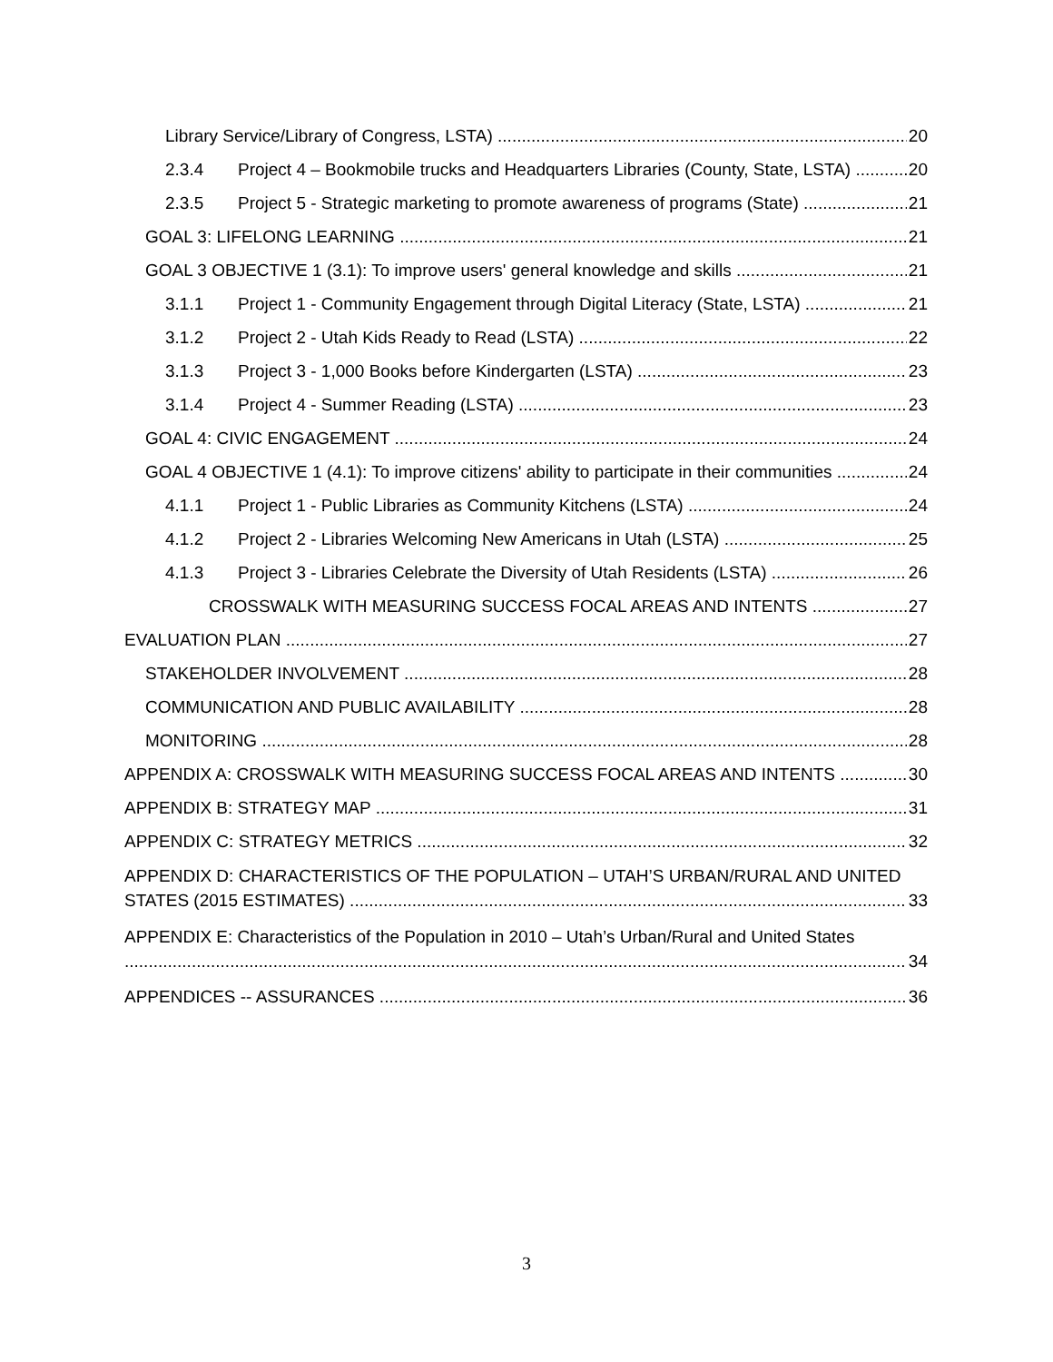Library Service/Library of Congress, LSTA) 20
2.3.4 Project 4 – Bookmobile trucks and Headquarters Libraries (County, State, LSTA) 20
2.3.5 Project 5 - Strategic marketing to promote awareness of programs (State) 21
GOAL 3: LIFELONG LEARNING 21
GOAL 3 OBJECTIVE 1 (3.1): To improve users' general knowledge and skills 21
3.1.1 Project 1 - Community Engagement through Digital Literacy (State, LSTA) 21
3.1.2 Project 2 - Utah Kids Ready to Read (LSTA) 22
3.1.3 Project 3 - 1,000 Books before Kindergarten (LSTA) 23
3.1.4 Project 4 - Summer Reading (LSTA) 23
GOAL 4: CIVIC ENGAGEMENT 24
GOAL 4 OBJECTIVE 1 (4.1): To improve citizens' ability to participate in their communities 24
4.1.1 Project 1 - Public Libraries as Community Kitchens (LSTA) 24
4.1.2 Project 2 - Libraries Welcoming New Americans in Utah (LSTA) 25
4.1.3 Project 3 - Libraries Celebrate the Diversity of Utah Residents (LSTA) 26
CROSSWALK WITH MEASURING SUCCESS FOCAL AREAS AND INTENTS 27
EVALUATION PLAN 27
STAKEHOLDER INVOLVEMENT 28
COMMUNICATION AND PUBLIC AVAILABILITY 28
MONITORING 28
APPENDIX A: CROSSWALK WITH MEASURING SUCCESS FOCAL AREAS AND INTENTS 30
APPENDIX B: STRATEGY MAP 31
APPENDIX C: STRATEGY METRICS 32
APPENDIX D: CHARACTERISTICS OF THE POPULATION – UTAH’S URBAN/RURAL AND UNITED
STATES (2015 ESTIMATES) 33
APPENDIX E: Characteristics of the Population in 2010 – Utah’s Urban/Rural and United States
34
APPENDICES -- ASSURANCES 36
3